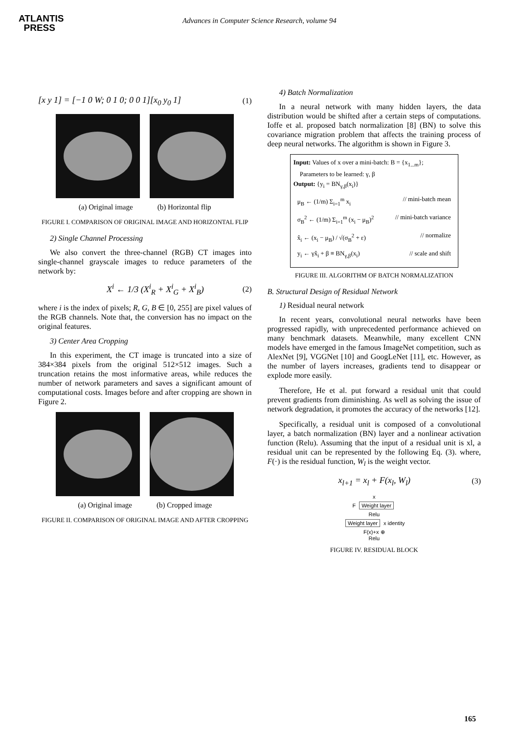ATLANTIS
PRESS
Advances in Computer Science Research, volume 94
[x y 1] = [−1 0 W; 0 1 0; 0 0 1][x<sub>0</sub> y<sub>0</sub> 1] (1)
(a) Original image (b) Horizontal flip
FIGURE I. COMPARISON OF ORIGINAL IMAGE AND HORIZONTAL FLIP
2) Single Channel Processing
We also convert the three-channel (RGB) CT images into single-channel grayscale images to reduce parameters of the network by:
X<sup>i</sup> ← 1/3 (X<sup>i</sup><sub>R</sub> + X<sup>i</sup><sub>G</sub> + X<sup>i</sup><sub>B</sub>) (2)
where i is the index of pixels; R, G, B ∈ [0, 255] are pixel values of the RGB channels. Note that, the conversion has no impact on the original features.
3) Center Area Cropping
In this experiment, the CT image is truncated into a size of 384×384 pixels from the original 512×512 images. Such a truncation retains the most informative areas, while reduces the number of network parameters and saves a significant amount of computational costs. Images before and after cropping are shown in Figure 2.
(a) Original image (b) Cropped image
FIGURE II. COMPARISON OF ORIGINAL IMAGE AND AFTER CROPPING
4) Batch Normalization
In a neural network with many hidden layers, the data distribution would be shifted after a certain steps of computations. Ioffe et al. proposed batch normalization [8] (BN) to solve this covariance migration problem that affects the training process of deep neural networks. The algorithm is shown in Figure 3.
Input: Values of x over a mini-batch: B = {x<sub>1...m</sub>};
Parameters to be learned: γ, β
Output: {y<sub>i</sub> = BN<sub>γ,β</sub>(x<sub>i</sub>)}
μ<sub>B</sub> ← (1/m) Σ<sub>i=1</sub><sup>m</sup> x<sub>i</sub> // mini-batch mean
σ<sub>B</sub><sup>2</sup> ← (1/m) Σ<sub>i=1</sub><sup>m</sup> (x<sub>i</sub> − μ<sub>B</sub>)<sup>2</sup> // mini-batch variance
x̂<sub>i</sub> ← (x<sub>i</sub> − μ<sub>B</sub>) / √(σ<sub>B</sub><sup>2</sup> + ε) // normalize
y<sub>i</sub> ← γx̂<sub>i</sub> + β ≡ BN<sub>γ,β</sub>(x<sub>i</sub>) // scale and shift
FIGURE III. ALGORITHM OF BATCH NORMALIZATION
B. Structural Design of Residual Network
1) Residual neural network
In recent years, convolutional neural networks have been progressed rapidly, with unprecedented performance achieved on many benchmark datasets. Meanwhile, many excellent CNN models have emerged in the famous ImageNet competition, such as AlexNet [9], VGGNet [10] and GoogLeNet [11], etc. However, as the number of layers increases, gradients tend to disappear or explode more easily.
Therefore, He et al. put forward a residual unit that could prevent gradients from diminishing. As well as solving the issue of network degradation, it promotes the accuracy of the networks [12].
Specifically, a residual unit is composed of a convolutional layer, a batch normalization (BN) layer and a nonlinear activation function (Relu). Assuming that the input of a residual unit is xl, a residual unit can be represented by the following Eq. (3). where, F(·) is the residual function, W<sub>l</sub> is the weight vector.
x<sub>l+1</sub> = x<sub>l</sub> + F(x<sub>l</sub>, W<sub>l</sub>) (3)
x
F
Weight layer
Relu
Weight layer
x identity
F(x)+x ⊕
Relu
FIGURE IV. RESIDUAL BLOCK
165